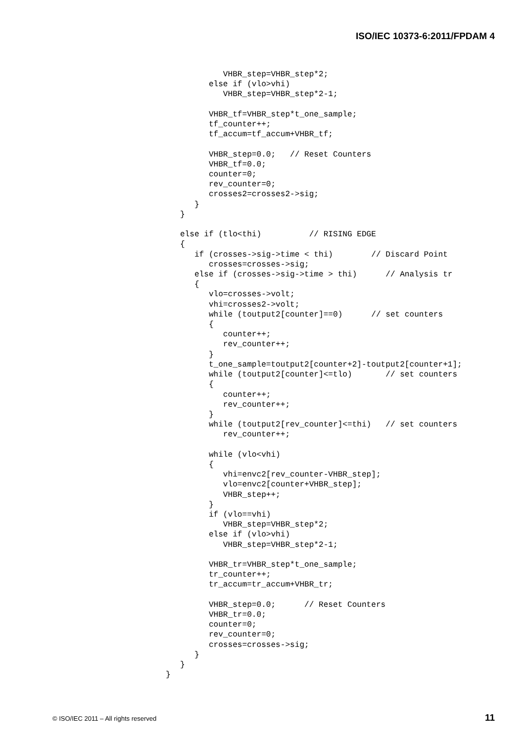ISO/IEC 10373-6:2011/FPDAM 4
               VHBR_step=VHBR_step*2;
            else if (vlo>vhi)
               VHBR_step=VHBR_step*2-1;

            VHBR_tf=VHBR_step*t_one_sample;
            tf_counter++;
            tf_accum=tf_accum+VHBR_tf;

            VHBR_step=0.0;   // Reset Counters
            VHBR_tf=0.0;
            counter=0;
            rev_counter=0;
            crosses2=crosses2->sig;
         }
      }

      else if (tlo<thi)          // RISING EDGE
      {
         if (crosses->sig->time < thi)        // Discard Point
            crosses=crosses->sig;
         else if (crosses->sig->time > thi)      // Analysis tr
         {
            vlo=crosses->volt;
            vhi=crosses2->volt;
            while (toutput2[counter]==0)      // set counters
            {
               counter++;
               rev_counter++;
            }
            t_one_sample=toutput2[counter+2]-toutput2[counter+1];
            while (toutput2[counter]<=tlo)       // set counters
            {
               counter++;
               rev_counter++;
            }
            while (toutput2[rev_counter]<=thi)   // set counters
               rev_counter++;

            while (vlo<vhi)
            {
               vhi=envc2[rev_counter-VHBR_step];
               vlo=envc2[counter+VHBR_step];
               VHBR_step++;
            }
            if (vlo==vhi)
               VHBR_step=VHBR_step*2;
            else if (vlo>vhi)
               VHBR_step=VHBR_step*2-1;

            VHBR_tr=VHBR_step*t_one_sample;
            tr_counter++;
            tr_accum=tr_accum+VHBR_tr;

            VHBR_step=0.0;      // Reset Counters
            VHBR_tr=0.0;
            counter=0;
            rev_counter=0;
            crosses=crosses->sig;
         }
      }
   }
© ISO/IEC 2011 – All rights reserved 11